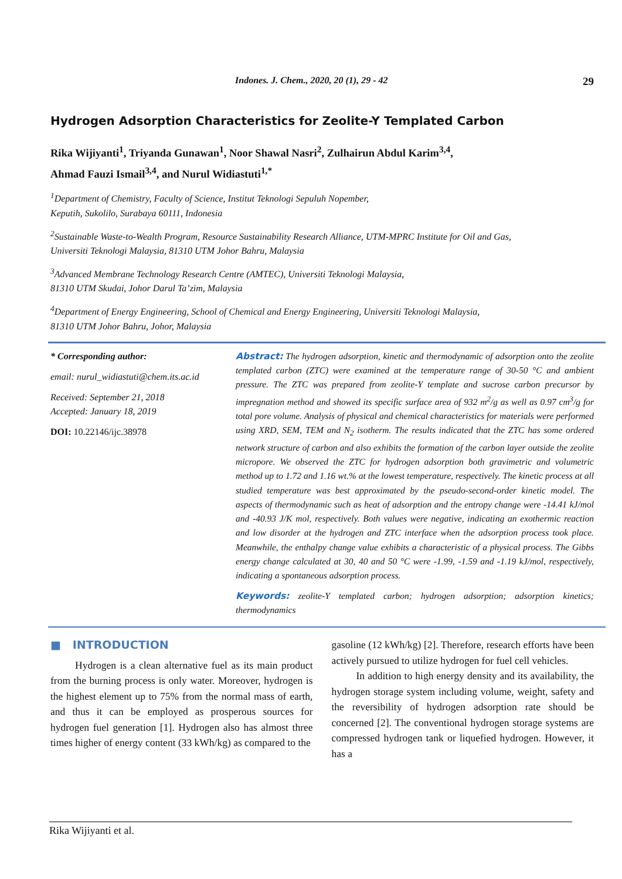Indones. J. Chem., 2020, 20 (1), 29 - 42 29
Hydrogen Adsorption Characteristics for Zeolite-Y Templated Carbon
Rika Wijiyanti<sup>1</sup>, Triyanda Gunawan<sup>1</sup>, Noor Shawal Nasri<sup>2</sup>, Zulhairun Abdul Karim<sup>3,4</sup>,
Ahmad Fauzi Ismail<sup>3,4</sup>, and Nurul Widiastuti<sup>1,*</sup>
<sup>1</sup> Department of Chemistry, Faculty of Science, Institut Teknologi Sepuluh Nopember,
Keputih, Sukolilo, Surabaya 60111, Indonesia
<sup>2</sup> Sustainable Waste-to-Wealth Program, Resource Sustainability Research Alliance, UTM-MPRC Institute for Oil and Gas,
Universiti Teknologi Malaysia, 81310 UTM Johor Bahru, Malaysia
<sup>3</sup> Advanced Membrane Technology Research Centre (AMTEC), Universiti Teknologi Malaysia,
81310 UTM Skudai, Johor Darul Ta’zim, Malaysia
<sup>4</sup> Department of Energy Engineering, School of Chemical and Energy Engineering, Universiti Teknologi Malaysia,
81310 UTM Johor Bahru, Johor, Malaysia
* Corresponding author:
email: nurul_widiastuti@chem.its.ac.id
Received: September 21, 2018
Accepted: January 18, 2019
DOI: 10.22146/ijc.38978
Abstract: The hydrogen adsorption, kinetic and thermodynamic of adsorption onto the zeolite templated carbon (ZTC) were examined at the temperature range of 30-50 °C and ambient pressure. The ZTC was prepared from zeolite-Y template and sucrose carbon precursor by impregnation method and showed its specific surface area of 932 m<sup>2</sup>/g as well as 0.97 cm<sup>3</sup>/g for total pore volume. Analysis of physical and chemical characteristics for materials were performed using XRD, SEM, TEM and N<sub>2</sub> isotherm. The results indicated that the ZTC has some ordered network structure of carbon and also exhibits the formation of the carbon layer outside the zeolite micropore. We observed the ZTC for hydrogen adsorption both gravimetric and volumetric method up to 1.72 and 1.16 wt.% at the lowest temperature, respectively. The kinetic process at all studied temperature was best approximated by the pseudo-second-order kinetic model. The aspects of thermodynamic such as heat of adsorption and the entropy change were -14.41 kJ/mol and -40.93 J/K mol, respectively. Both values were negative, indicating an exothermic reaction and low disorder at the hydrogen and ZTC interface when the adsorption process took place. Meanwhile, the enthalpy change value exhibits a characteristic of a physical process. The Gibbs energy change calculated at 30, 40 and 50 °C were -1.99, -1.59 and -1.19 kJ/mol, respectively, indicating a spontaneous adsorption process.
Keywords: zeolite-Y templated carbon; hydrogen adsorption; adsorption kinetics; thermodynamics
■ INTRODUCTION
Hydrogen is a clean alternative fuel as its main product from the burning process is only water. Moreover, hydrogen is the highest element up to 75% from the normal mass of earth, and thus it can be employed as prosperous sources for hydrogen fuel generation [1]. Hydrogen also has almost three times higher of energy content (33 kWh/kg) as compared to the
gasoline (12 kWh/kg) [2]. Therefore, research efforts have been actively pursued to utilize hydrogen for fuel cell vehicles.
In addition to high energy density and its availability, the hydrogen storage system including volume, weight, safety and the reversibility of hydrogen adsorption rate should be concerned [2]. The conventional hydrogen storage systems are compressed hydrogen tank or liquefied hydrogen. However, it has a
Rika Wijiyanti et al.